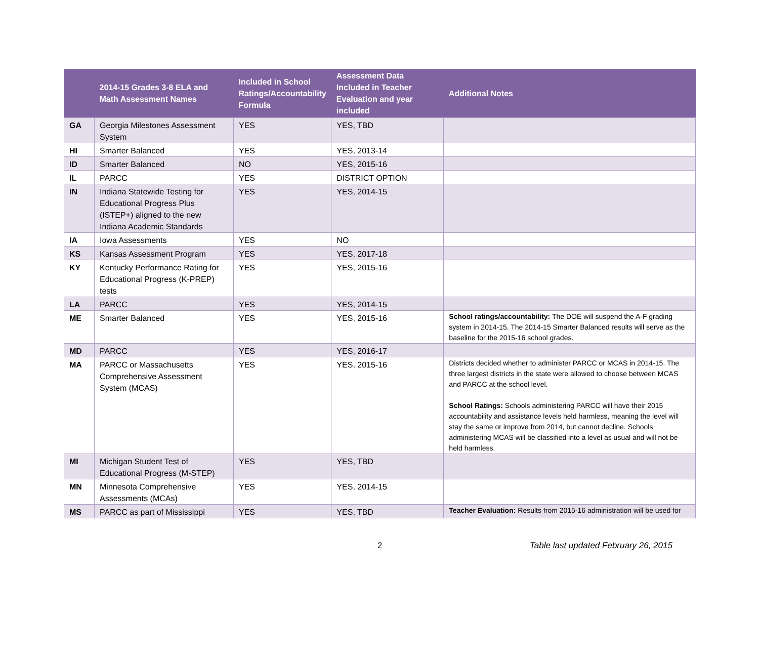| | 2014-15 Grades 3-8 ELA and Math Assessment Names | Included in School Ratings/Accountability Formula | Assessment Data Included in Teacher Evaluation and year included | Additional Notes |
| --- | --- | --- | --- | --- |
| GA | Georgia Milestones Assessment System | YES | YES, TBD | |
| HI | Smarter Balanced | YES | YES, 2013-14 | |
| ID | Smarter Balanced | NO | YES, 2015-16 | |
| IL | PARCC | YES | DISTRICT OPTION | |
| IN | Indiana Statewide Testing for Educational Progress Plus (ISTEP+) aligned to the new Indiana Academic Standards | YES | YES, 2014-15 | |
| IA | Iowa Assessments | YES | NO | |
| KS | Kansas Assessment Program | YES | YES, 2017-18 | |
| KY | Kentucky Performance Rating for Educational Progress (K-PREP) tests | YES | YES, 2015-16 | |
| LA | PARCC | YES | YES, 2014-15 | |
| ME | Smarter Balanced | YES | YES, 2015-16 | School ratings/accountability: The DOE will suspend the A-F grading system in 2014-15. The 2014-15 Smarter Balanced results will serve as the baseline for the 2015-16 school grades. |
| MD | PARCC | YES | YES, 2016-17 | |
| MA | PARCC or Massachusetts Comprehensive Assessment System (MCAS) | YES | YES, 2015-16 | Districts decided whether to administer PARCC or MCAS in 2014-15. The three largest districts in the state were allowed to choose between MCAS and PARCC at the school level. School Ratings: Schools administering PARCC will have their 2015 accountability and assistance levels held harmless, meaning the level will stay the same or improve from 2014, but cannot decline. Schools administering MCAS will be classified into a level as usual and will not be held harmless. |
| MI | Michigan Student Test of Educational Progress (M-STEP) | YES | YES, TBD | |
| MN | Minnesota Comprehensive Assessments (MCAs) | YES | YES, 2014-15 | |
| MS | PARCC as part of Mississippi | YES | YES, TBD | Teacher Evaluation: Results from 2015-16 administration will be used for |
2
Table last updated February 26, 2015